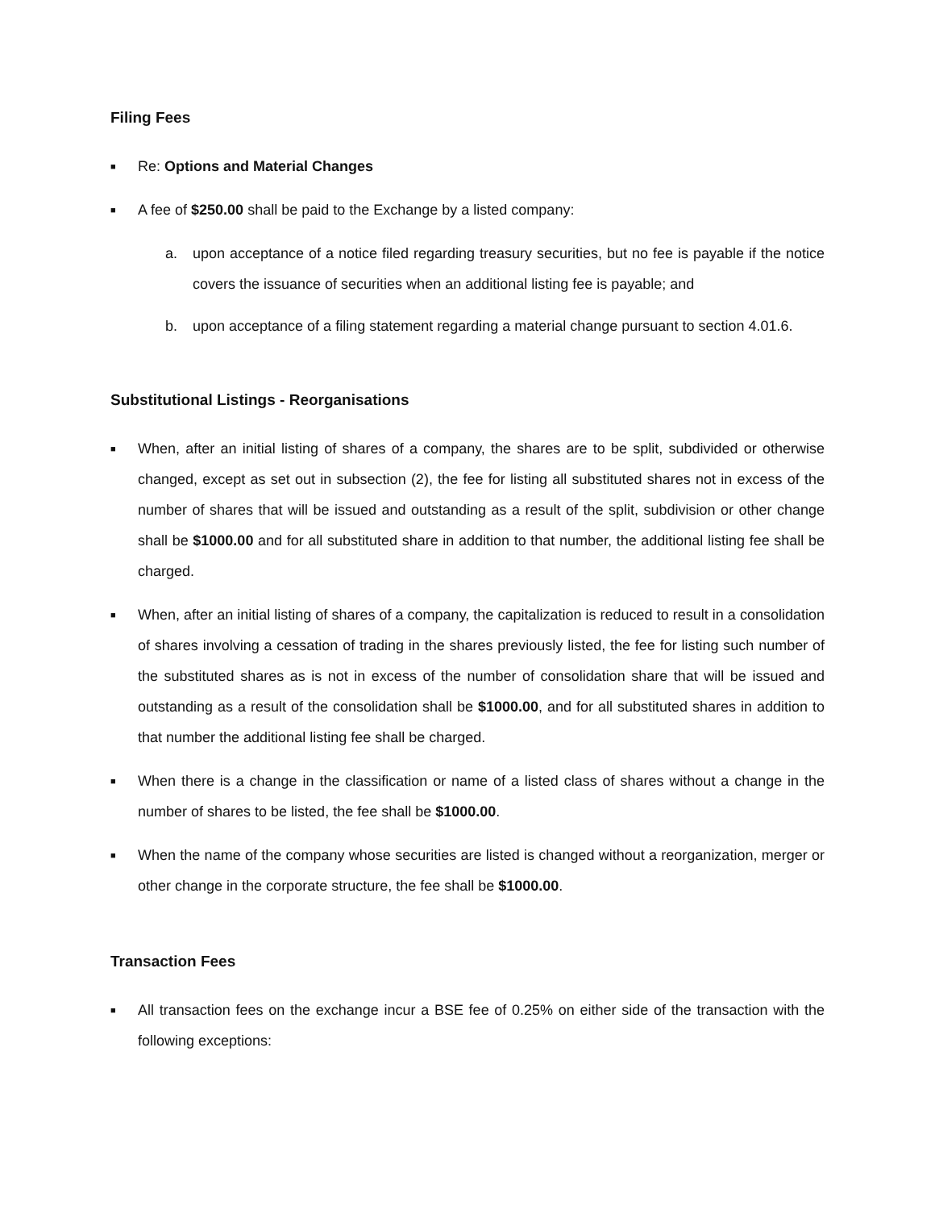Filing Fees
■ Re: Options and Material Changes
■ A fee of $250.00 shall be paid to the Exchange by a listed company:
a. upon acceptance of a notice filed regarding treasury securities, but no fee is payable if the notice covers the issuance of securities when an additional listing fee is payable; and
b. upon acceptance of a filing statement regarding a material change pursuant to section 4.01.6.
Substitutional Listings - Reorganisations
■ When, after an initial listing of shares of a company, the shares are to be split, subdivided or otherwise changed, except as set out in subsection (2), the fee for listing all substituted shares not in excess of the number of shares that will be issued and outstanding as a result of the split, subdivision or other change shall be $1000.00 and for all substituted share in addition to that number, the additional listing fee shall be charged.
■ When, after an initial listing of shares of a company, the capitalization is reduced to result in a consolidation of shares involving a cessation of trading in the shares previously listed, the fee for listing such number of the substituted shares as is not in excess of the number of consolidation share that will be issued and outstanding as a result of the consolidation shall be $1000.00, and for all substituted shares in addition to that number the additional listing fee shall be charged.
■ When there is a change in the classification or name of a listed class of shares without a change in the number of shares to be listed, the fee shall be $1000.00.
■ When the name of the company whose securities are listed is changed without a reorganization, merger or other change in the corporate structure, the fee shall be $1000.00.
Transaction Fees
■ All transaction fees on the exchange incur a BSE fee of 0.25% on either side of the transaction with the following exceptions: